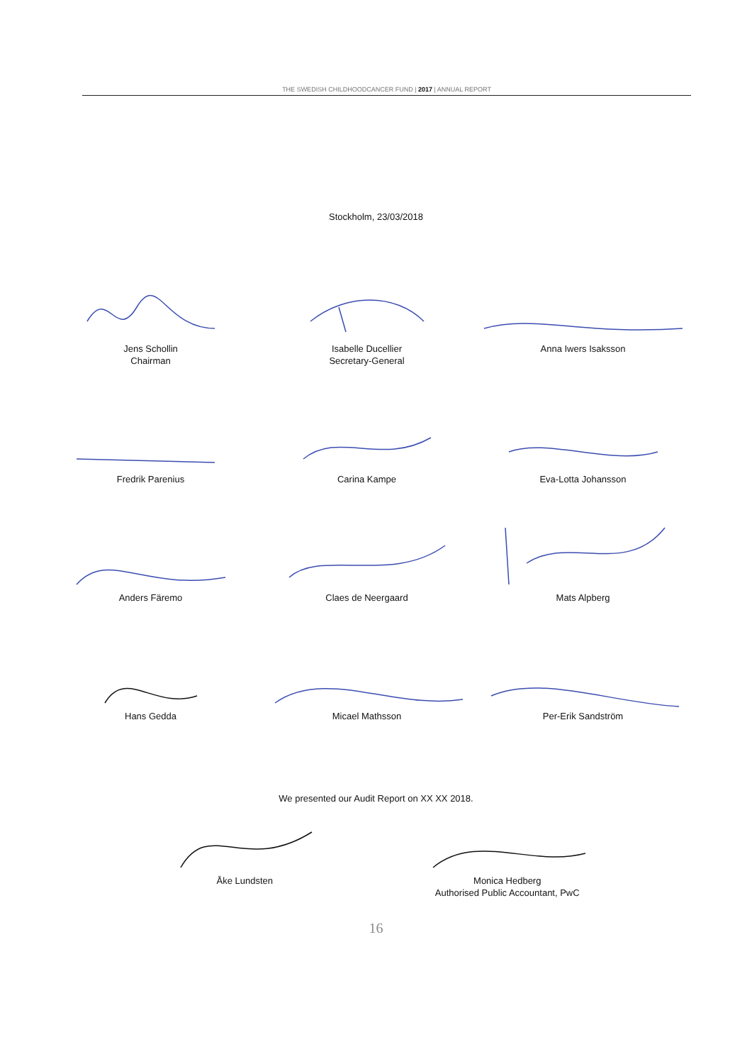THE SWEDISH CHILDHOODCANCER FUND | 2017 | ANNUAL REPORT
Stockholm, 23/03/2018
Jens Schollin
Chairman
Isabelle Ducellier
Secretary-General
Anna Iwers Isaksson
Fredrik Parenius Carina Kampe Eva-Lotta Johansson
Anders Färemo Claes de Neergaard Mats Alpberg
Hans Gedda Micael Mathsson Per-Erik Sandström
We presented our Audit Report on XX XX 2018.
Åke Lundsten Monica Hedberg
Authorised Public Accountant, PwC
16